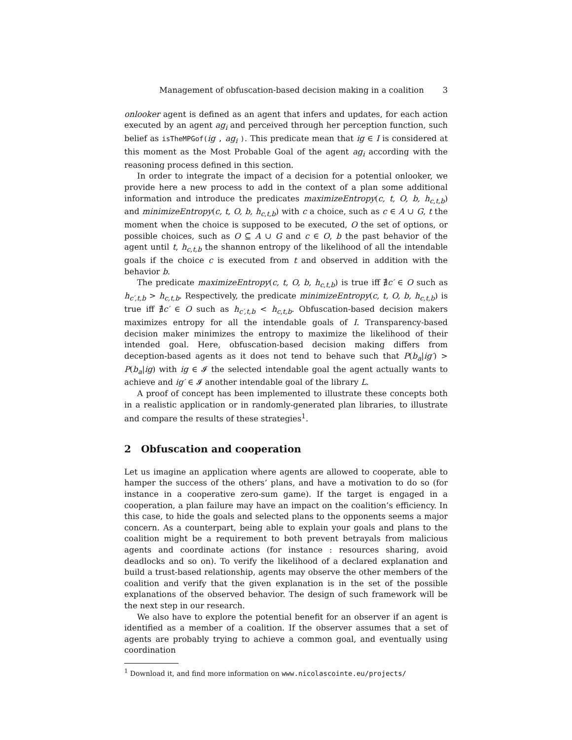Management of obfuscation-based decision making in a coalition 3
onlooker agent is defined as an agent that infers and updates, for each action executed by an agent ag<sub>i</sub> and perceived through her perception function, such belief as isTheMPGof(ig , ag<sub>i</sub> ). This predicate mean that ig ∈ I is considered at this moment as the Most Probable Goal of the agent ag<sub>i</sub> according with the reasoning process defined in this section.
In order to integrate the impact of a decision for a potential onlooker, we provide here a new process to add in the context of a plan some additional information and introduce the predicates maximizeEntropy(c, t, O, b, h<sub>c,t,b</sub>) and minimizeEntropy(c, t, O, b, h<sub>c,t,b</sub>) with c a choice, such as c ∈ A ∪ G, t the moment when the choice is supposed to be executed, O the set of options, or possible choices, such as O ⊆ A ∪ G and c ∈ O, b the past behavior of the agent until t, h<sub>c,t,b</sub> the shannon entropy of the likelihood of all the intendable goals if the choice c is executed from t and observed in addition with the behavior b.
The predicate maximizeEntropy(c, t, O, b, h<sub>c,t,b</sub>) is true iff ∄c′ ∈ O such as h<sub>c′,t,b</sub> > h<sub>c,t,b</sub>. Respectively, the predicate minimizeEntropy(c, t, O, b, h<sub>c,t,b</sub>) is true iff ∄c′ ∈ O such as h<sub>c′,t,b</sub> < h<sub>c,t,b</sub>. Obfuscation-based decision makers maximizes entropy for all the intendable goals of I. Transparency-based decision maker minimizes the entropy to maximize the likelihood of their intended goal. Here, obfuscation-based decision making differs from deception-based agents as it does not tend to behave such that P(b<sub>a</sub>|ig′) > P(b<sub>a</sub>|ig) with ig ∈ 𝓘 the selected intendable goal the agent actually wants to achieve and ig′ ∈ 𝓘 another intendable goal of the library L.
A proof of concept has been implemented to illustrate these concepts both in a realistic application or in randomly-generated plan libraries, to illustrate and compare the results of these strategies<sup>1</sup>.
2 Obfuscation and cooperation
Let us imagine an application where agents are allowed to cooperate, able to hamper the success of the others’ plans, and have a motivation to do so (for instance in a cooperative zero-sum game). If the target is engaged in a cooperation, a plan failure may have an impact on the coalition’s efficiency. In this case, to hide the goals and selected plans to the opponents seems a major concern. As a counterpart, being able to explain your goals and plans to the coalition might be a requirement to both prevent betrayals from malicious agents and coordinate actions (for instance : resources sharing, avoid deadlocks and so on). To verify the likelihood of a declared explanation and build a trust-based relationship, agents may observe the other members of the coalition and verify that the given explanation is in the set of the possible explanations of the observed behavior. The design of such framework will be the next step in our research.
We also have to explore the potential benefit for an observer if an agent is identified as a member of a coalition. If the observer assumes that a set of agents are probably trying to achieve a common goal, and eventually using coordination
<sup>1</sup> Download it, and find more information on www.nicolascointe.eu/projects/